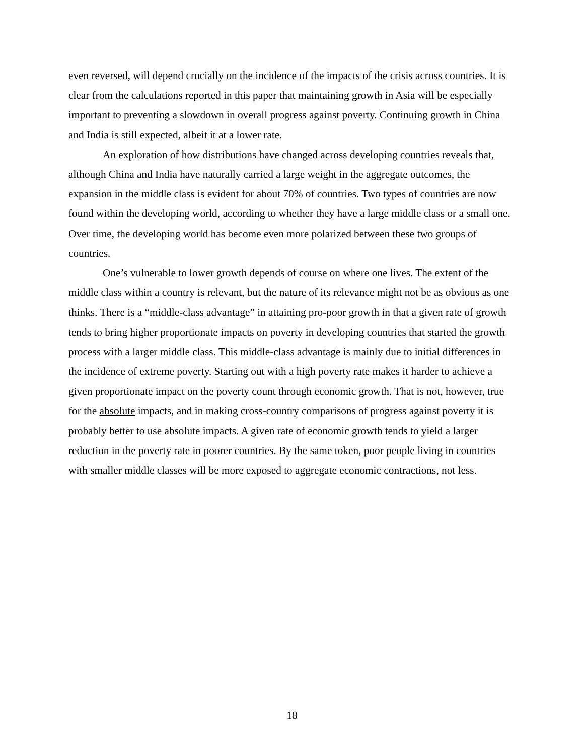even reversed, will depend crucially on the incidence of the impacts of the crisis across countries. It is clear from the calculations reported in this paper that maintaining growth in Asia will be especially important to preventing a slowdown in overall progress against poverty. Continuing growth in China and India is still expected, albeit it at a lower rate.
An exploration of how distributions have changed across developing countries reveals that, although China and India have naturally carried a large weight in the aggregate outcomes, the expansion in the middle class is evident for about 70% of countries. Two types of countries are now found within the developing world, according to whether they have a large middle class or a small one. Over time, the developing world has become even more polarized between these two groups of countries.
One’s vulnerable to lower growth depends of course on where one lives. The extent of the middle class within a country is relevant, but the nature of its relevance might not be as obvious as one thinks. There is a “middle-class advantage” in attaining pro-poor growth in that a given rate of growth tends to bring higher proportionate impacts on poverty in developing countries that started the growth process with a larger middle class. This middle-class advantage is mainly due to initial differences in the incidence of extreme poverty. Starting out with a high poverty rate makes it harder to achieve a given proportionate impact on the poverty count through economic growth. That is not, however, true for the absolute impacts, and in making cross-country comparisons of progress against poverty it is probably better to use absolute impacts. A given rate of economic growth tends to yield a larger reduction in the poverty rate in poorer countries. By the same token, poor people living in countries with smaller middle classes will be more exposed to aggregate economic contractions, not less.
18